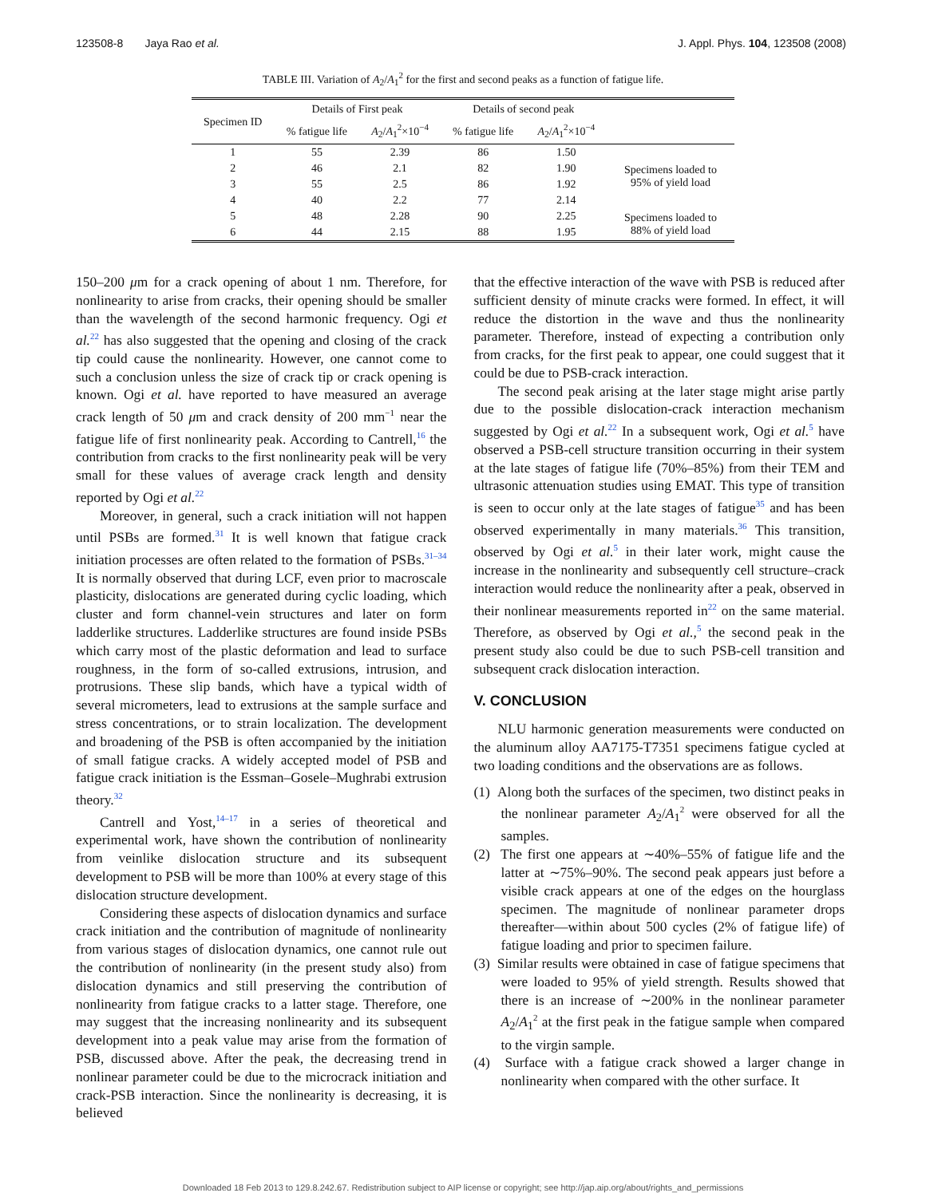123508-8 Jaya Rao et al. J. Appl. Phys. 104, 123508 (2008)
TABLE III. Variation of A<sub>2</sub>/A<sub>1</sub><sup>2</sup> for the first and second peaks as a function of fatigue life.
| Specimen ID | Details of First peak | | Details of second peak | | |
| --- | --- | --- | --- | --- | --- |
| | % fatigue life | A<sub>2</sub>/ A<sub>1</sub><sup>2</sup>×10<sup>−4</sup> | % fatigue life | A<sub>2</sub>/ A<sub>1</sub><sup>2</sup>×10<sup>−4</sup> | |
| 1 | 55 | 2.39 | 86 | 1.50 | |
| 2 | 46 | 2.1 | 82 | 1.90 | Specimens loaded to 95% of yield load |
| 3 | 55 | 2.5 | 86 | 1.92 | |
| 4 | 40 | 2.2 | 77 | 2.14 | |
| 5 | 48 | 2.28 | 90 | 2.25 | Specimens loaded to 88% of yield load |
| 6 | 44 | 2.15 | 88 | 1.95 | |
150–200 μm for a crack opening of about 1 nm. Therefore, for nonlinearity to arise from cracks, their opening should be smaller than the wavelength of the second harmonic frequency. Ogi et al.<sup>22</sup> has also suggested that the opening and closing of the crack tip could cause the nonlinearity. However, one cannot come to such a conclusion unless the size of crack tip or crack opening is known. Ogi et al. have reported to have measured an average crack length of 50 μm and crack density of 200 mm<sup>−1</sup> near the fatigue life of first nonlinearity peak. According to Cantrell,<sup>16</sup> the contribution from cracks to the first nonlinearity peak will be very small for these values of average crack length and density reported by Ogi et al.<sup>22</sup>
Moreover, in general, such a crack initiation will not happen until PSBs are formed.<sup>31</sup> It is well known that fatigue crack initiation processes are often related to the formation of PSBs.<sup>31–34</sup> It is normally observed that during LCF, even prior to macroscale plasticity, dislocations are generated during cyclic loading, which cluster and form channel-vein structures and later on form ladderlike structures. Ladderlike structures are found inside PSBs which carry most of the plastic deformation and lead to surface roughness, in the form of so-called extrusions, intrusion, and protrusions. These slip bands, which have a typical width of several micrometers, lead to extrusions at the sample surface and stress concentrations, or to strain localization. The development and broadening of the PSB is often accompanied by the initiation of small fatigue cracks. A widely accepted model of PSB and fatigue crack initiation is the Essman–Gosele–Mughrabi extrusion theory.<sup>32</sup>
Cantrell and Yost,<sup>14–17</sup> in a series of theoretical and experimental work, have shown the contribution of nonlinearity from veinlike dislocation structure and its subsequent development to PSB will be more than 100% at every stage of this dislocation structure development.
Considering these aspects of dislocation dynamics and surface crack initiation and the contribution of magnitude of nonlinearity from various stages of dislocation dynamics, one cannot rule out the contribution of nonlinearity (in the present study also) from dislocation dynamics and still preserving the contribution of nonlinearity from fatigue cracks to a latter stage. Therefore, one may suggest that the increasing nonlinearity and its subsequent development into a peak value may arise from the formation of PSB, discussed above. After the peak, the decreasing trend in nonlinear parameter could be due to the microcrack initiation and crack-PSB interaction. Since the nonlinearity is decreasing, it is believed
that the effective interaction of the wave with PSB is reduced after sufficient density of minute cracks were formed. In effect, it will reduce the distortion in the wave and thus the nonlinearity parameter. Therefore, instead of expecting a contribution only from cracks, for the first peak to appear, one could suggest that it could be due to PSB-crack interaction.
The second peak arising at the later stage might arise partly due to the possible dislocation-crack interaction mechanism suggested by Ogi et al.<sup>22</sup> In a subsequent work, Ogi et al.<sup>5</sup> have observed a PSB-cell structure transition occurring in their system at the late stages of fatigue life (70%–85%) from their TEM and ultrasonic attenuation studies using EMAT. This type of transition is seen to occur only at the late stages of fatigue<sup>35</sup> and has been observed experimentally in many materials.<sup>36</sup> This transition, observed by Ogi et al.<sup>5</sup> in their later work, might cause the increase in the nonlinearity and subsequently cell structure–crack interaction would reduce the nonlinearity after a peak, observed in their nonlinear measurements reported in<sup>22</sup> on the same material. Therefore, as observed by Ogi et al.,<sup>5</sup> the second peak in the present study also could be due to such PSB-cell transition and subsequent crack dislocation interaction.
V. CONCLUSION
NLU harmonic generation measurements were conducted on the aluminum alloy AA7175-T7351 specimens fatigue cycled at two loading conditions and the observations are as follows.
(1) Along both the surfaces of the specimen, two distinct peaks in the nonlinear parameter A<sub>2</sub>/A<sub>1</sub><sup>2</sup> were observed for all the samples.
(2) The first one appears at ∼40%–55% of fatigue life and the latter at ∼75%–90%. The second peak appears just before a visible crack appears at one of the edges on the hourglass specimen. The magnitude of nonlinear parameter drops thereafter—within about 500 cycles (2% of fatigue life) of fatigue loading and prior to specimen failure.
(3) Similar results were obtained in case of fatigue specimens that were loaded to 95% of yield strength. Results showed that there is an increase of ∼200% in the nonlinear parameter A<sub>2</sub>/A<sub>1</sub><sup>2</sup> at the first peak in the fatigue sample when compared to the virgin sample.
(4) Surface with a fatigue crack showed a larger change in nonlinearity when compared with the other surface. It
Downloaded 18 Feb 2013 to 129.8.242.67. Redistribution subject to AIP license or copyright; see http://jap.aip.org/about/rights_and_permissions